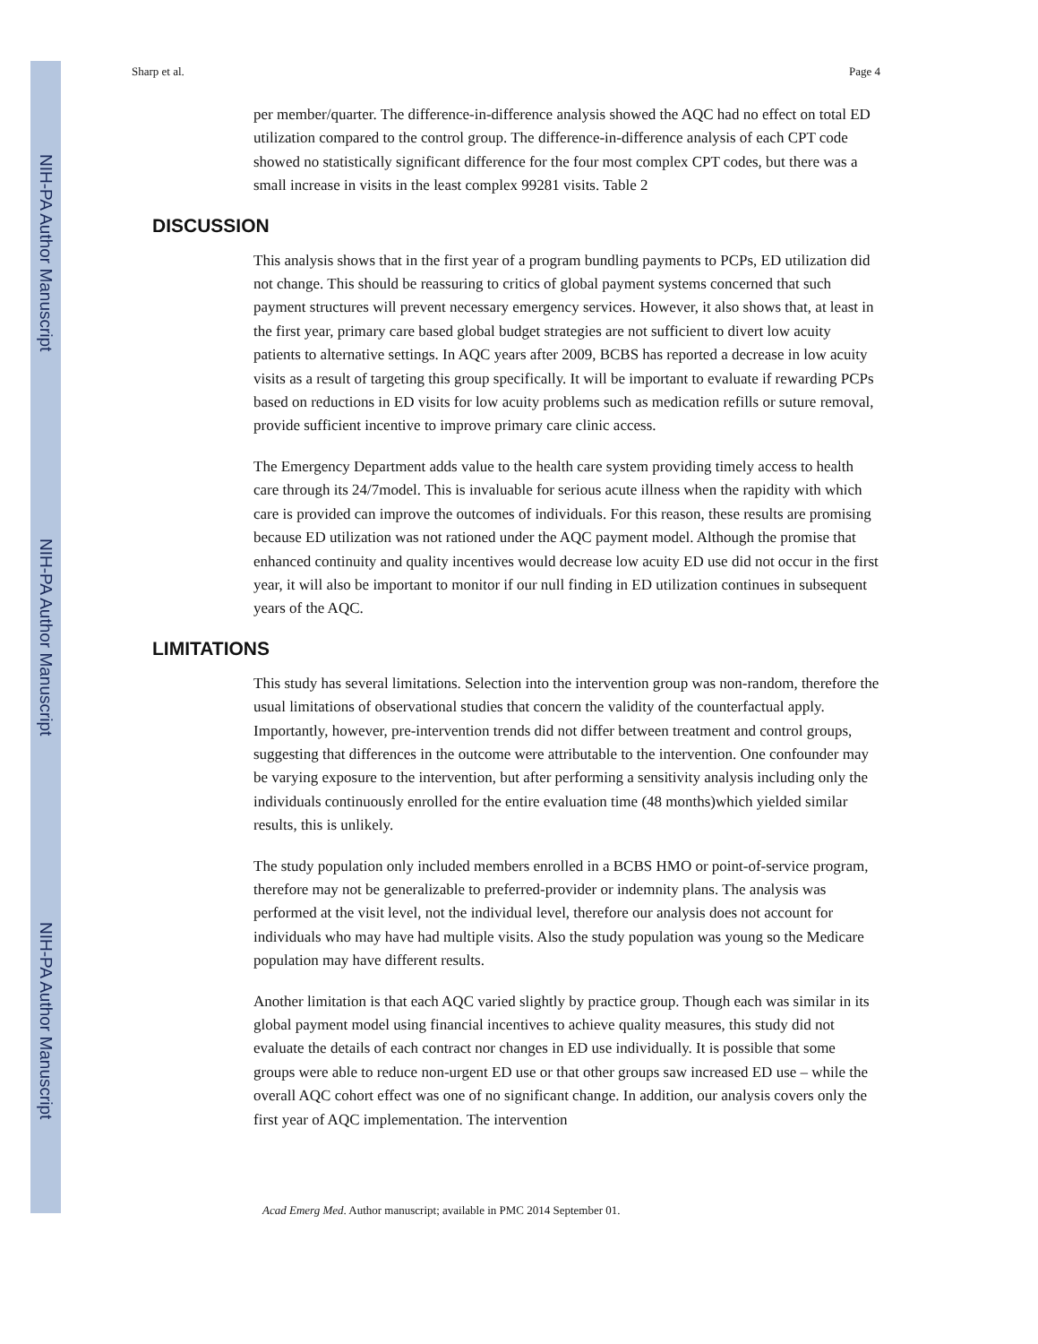NIH-PA Author Manuscript
NIH-PA Author Manuscript
NIH-PA Author Manuscript
Sharp et al. Page 4
per member/quarter. The difference-in-difference analysis showed the AQC had no effect on total ED utilization compared to the control group. The difference-in-difference analysis of each CPT code showed no statistically significant difference for the four most complex CPT codes, but there was a small increase in visits in the least complex 99281 visits. Table 2
DISCUSSION
This analysis shows that in the first year of a program bundling payments to PCPs, ED utilization did not change. This should be reassuring to critics of global payment systems concerned that such payment structures will prevent necessary emergency services. However, it also shows that, at least in the first year, primary care based global budget strategies are not sufficient to divert low acuity patients to alternative settings. In AQC years after 2009, BCBS has reported a decrease in low acuity visits as a result of targeting this group specifically. It will be important to evaluate if rewarding PCPs based on reductions in ED visits for low acuity problems such as medication refills or suture removal, provide sufficient incentive to improve primary care clinic access.
The Emergency Department adds value to the health care system providing timely access to health care through its 24/7model. This is invaluable for serious acute illness when the rapidity with which care is provided can improve the outcomes of individuals. For this reason, these results are promising because ED utilization was not rationed under the AQC payment model. Although the promise that enhanced continuity and quality incentives would decrease low acuity ED use did not occur in the first year, it will also be important to monitor if our null finding in ED utilization continues in subsequent years of the AQC.
LIMITATIONS
This study has several limitations. Selection into the intervention group was non-random, therefore the usual limitations of observational studies that concern the validity of the counterfactual apply. Importantly, however, pre-intervention trends did not differ between treatment and control groups, suggesting that differences in the outcome were attributable to the intervention. One confounder may be varying exposure to the intervention, but after performing a sensitivity analysis including only the individuals continuously enrolled for the entire evaluation time (48 months)which yielded similar results, this is unlikely.
The study population only included members enrolled in a BCBS HMO or point-of-service program, therefore may not be generalizable to preferred-provider or indemnity plans. The analysis was performed at the visit level, not the individual level, therefore our analysis does not account for individuals who may have had multiple visits. Also the study population was young so the Medicare population may have different results.
Another limitation is that each AQC varied slightly by practice group. Though each was similar in its global payment model using financial incentives to achieve quality measures, this study did not evaluate the details of each contract nor changes in ED use individually. It is possible that some groups were able to reduce non-urgent ED use or that other groups saw increased ED use – while the overall AQC cohort effect was one of no significant change. In addition, our analysis covers only the first year of AQC implementation. The intervention
Acad Emerg Med. Author manuscript; available in PMC 2014 September 01.